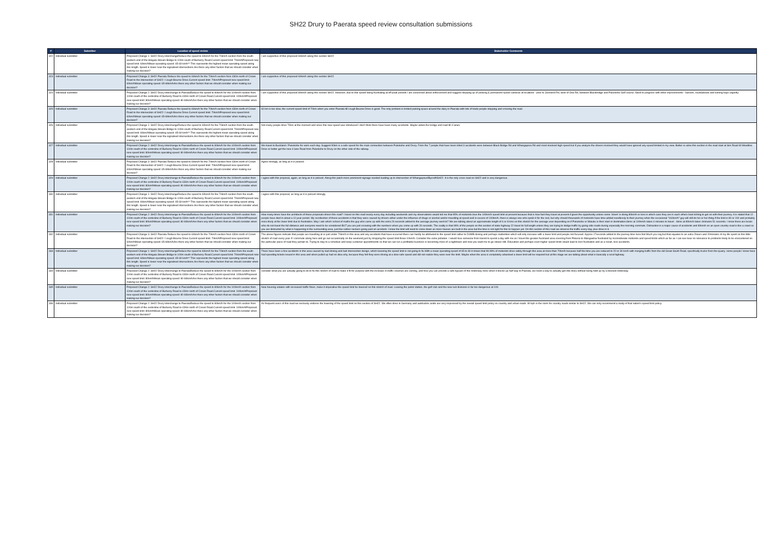SH22 Drury to Paerata speed review consultation submissions
| # | Submitter | Location of speed review | Stakeholder Comments |
| --- | --- | --- | --- |
| 322 | Individual submitter | Proposed Change 1: SH22 Drury interchangeReduce the speed to 60km/h for the 70km/h section from the south-western end of the Hingaia Stream Bridge to 100m south of Burberry Road.Current speed limit: 70km/hProposed new speed limit: 60km/hMean operating speed: 65-69 km/h** This represents the highest mean operating speed along this length. Speed is lower near the signalised intersections.Are there any other factors that we should consider when making our decision? | I am supportive of this proposed 60km/h along this section SH22 |
| 323 | Individual submitter | Proposed Change 3: SH22 Paerata Reduce the speed to 60km/h for the 70km/h section from 430m north of Crown Road to the intersection of SH22 / Lough Bourne Drive.Current speed limit: 70km/hProposed new speed limit: 60km/hMean operating speed: 65-69km/hAre there any other factors that we should consider when making our decision? | I am supportive of this proposed 60km/h along this section SH22 |
| 324 | Individual submitter | Proposed Change 2: SH22 Drury interchange to PaerataReduce the speed to 80km/h for the 100km/h section from 100m south of the centreline of Burberry Road to 430m north of Crown Road.Current speed limit: 100km/hProposed new speed limit: 80km/hMean operating speed: 80-84km/hAre there any other factors that we should consider when making our decision? | I am supportive of this proposed 80km/h along this section SH22. However, due to this speed being frustrating at off-peak periods I am concerned about enforcement and suggest stepping up of policing & permanent speed cameras at locations - prior to Jesmond Rd, west of Oira Rd, between Blackbridge and Pukekohe Golf course. Need to progress with other improvements - barriers, roundabouts and turning bays urgently |
| 325 | Individual submitter | Proposed Change 3: SH22 Paerata Reduce the speed to 60km/h for the 70km/h section from 430m north of Crown Road to the intersection of SH22 / Lough Bourne Drive.Current speed limit: 70km/hProposed new speed limit: 60km/hMean operating speed: 65-69km/hAre there any other factors that we should consider when making our decision? | 60 km is too slow, the current speed limit of 70km when you enter Paerata till Lough Bourne Drive is good. The only problem is limited parking space around the dairy in Paerata with lots of trade people stopping and crossing the road. |
| 326 | Individual submitter | Proposed Change 1: SH22 Drury interchangeReduce the speed to 60km/h for the 70km/h section from the south-western end of the Hingaia Stream Bridge to 100m south of Burberry Road.Current speed limit: 70km/hProposed new speed limit: 60km/hMean operating speed: 65-69 km/h** This represents the highest mean operating speed along this length. Speed is lower near the signalised intersections.Are there any other factors that we should consider when making our decision? | Not many people drive 70km at the moment and since this new speed was introduced I don't think there have been many accidents. Maybe widen the bridge and road till 4 lanes. |
| 327 | Individual submitter | Proposed Change 2: SH22 Drury interchange to PaerataReduce the speed to 80km/h for the 100km/h section from 100m south of the centreline of Burberry Road to 430m north of Crown Road.Current speed limit: 100km/hProposed new speed limit: 80km/hMean operating speed: 80-84km/hAre there any other factors that we should consider when making our decision? | We travel to Buckland / Pukekohe for work each day. Suggest 90km is a safe speed for the main connection between Pukekohe and Drury. From the 7 people that have been killed 3 accidents were between Black Bridge Rd and Whangapora Rd and most involved high speed but if you analyze the drivers involved they would have ignored any speed limited in my view. Better re-aline this section in the road start at Sim Road till Woodline Drive or better get the new 4 lane Road from Pukekohe to Drury on the other side of the railway. |
| 328 | Individual submitter | Proposed Change 3: SH22 Paerata Reduce the speed to 60km/h for the 70km/h section from 430m north of Crown Road to the intersection of SH22 / Lough Bourne Drive.Current speed limit: 70km/hProposed new speed limit: 60km/hMean operating speed: 65-69km/hAre there any other factors that we should consider when making our decision? | Agree strongly, as long as it is policed. |
| 329 | Individual submitter | Proposed Change 2: SH22 Drury interchange to PaerataReduce the speed to 80km/h for the 100km/h section from 100m south of the centreline of Burberry Road to 430m north of Crown Road.Current speed limit: 100km/hProposed new speed limit: 80km/hMean operating speed: 80-84km/hAre there any other factors that we should consider when making our decision? | I agree with this proposal, again, as long as it is policed. Along this patch more prominent signage needed leading up to intersection of Whangapouri/Bycroft/SH22. It is the only cross road on SH22 and is very dangerous. |
| 330 | Individual submitter | Proposed Change 1: SH22 Drury interchangeReduce the speed to 60km/h for the 70km/h section from the south-western end of the Hingaia Stream Bridge to 100m south of Burberry Road.Current speed limit: 70km/hProposed new speed limit: 60km/hMean operating speed: 65-69 km/h** This represents the highest mean operating speed along this length. Speed is lower near the signalised intersections.Are there any other factors that we should consider when making our decision? | I agree with this proposal, as long as it is policed strongly. |
| 331 | Individual submitter | Proposed Change 2: SH22 Drury interchange to PaerataReduce the speed to 80km/h for the 100km/h section from 100m south of the centreline of Burberry Road to 430m north of Crown Road.Current speed limit: 100km/hProposed new speed limit: 80km/hMean operating speed: 80-84km/hAre there any other factors that we should consider when making our decision? | How many times have the architects of these proposals driven this road? I travel on this road nearly every day including weekends and my observations would tell me that 95% of motorists love the 100km/h speed limit at present because that is how fast they travel at present if given the opportunity unless some 'clown' is doing 80km/h or less in which case they are in each others boot itching to get on with their journey. It is stated that 12 people have died in about a 10 year period. My recollection of these accidents is that they were caused by drivers either under the influence of drugs or alcohol and/or travelling at speed well in excess of 100km/h. there is always one who spoils it for the rest, but why should thousands of motorists have time added needlessly to their journey when the occasional "160km/h" guy will still do his or her thing if the limit is 80 or 100 and probably more likely at the lower limit due to frustration. May I ask which school of maths the guy who came up with the extra 26 seconds added to the average journey went to? We are talking about an approximate length of 6 or 8 kms on this stretch for the average user depending on if Pukekohe or Waiuku is their start or destination.6kms at 100km/h takes 4 minutes to travel . 6kms at 80km/h takes 4minutes 51 seconds. I know there are locals who do not travel the full distance and everyone need to be considered BUT you are just screwing with the numbers when you come up with 26 seconds. The reality is that 99% of the people on this section of state highway 22 travel its full length unless they are trying to dodge traffic by going side roads during especially the morning commute. Distraction is a major cause of accidents and 80km/h on an open country road is like a crawl so you are distracted by what is happening in the surrounding area, just like rubber neckers going past an accident. I know the limit will need to come down as more houses are built in the area but the time is not right for this to happen yet. On this section of this road we observe the traffic every day, plus drive in it. |
| 332 | Individual submitter | Proposed Change 3: SH22 Paerata Reduce the speed to 60km/h for the 70km/h section from 430m north of Crown Road to the intersection of SH22 / Lough Bourne Drive.Current speed limit: 70km/hProposed new speed limit: 60km/hMean operating speed: 65-69km/hAre there any other factors that we should consider when making our decision? | The above figures indicate that people are travelling at or just under 70km/h in this area and any accidents that have occurred there can hardly be attributed to the speed limit rather to DUMB driving and perhaps inattention which will only increase with a lower limit and people not focused. Approx 17seconds added to the journey time here.Not Much you say,but that equates to an extra 2hours and 20minutes of my life spent on this little stretch of road every year if I commute along here and go out occasionally on the weekend,just by dropping the speed limit those 10km/h. Consider the extra pollution. I would love someone from transit to spend a day with me as I travel the greater Auckland area covering from Pokeno to Mangawhai frustrated by inconsiderate motorists and speed limits which as far as I can see bear no relevance to problems likely to be encountered on the particular piece of road they pertain to. Trying to stay to a schedule and keep customer appointments so that we can run a profitable business is becoming more of a nightmare and now you want me to go slower still. Education and perhaps even higher speed limits would lead to less frustration and as a result, less accidents. |
| 333 | Individual submitter | Proposed Change 1: SH22 Drury interchangeReduce the speed to 60km/h for the 70km/h section from the south-western end of the Hingaia Stream Bridge to 100m south of Burberry Road.Current speed limit: 70km/hProposed new speed limit: 60km/hMean operating speed: 65-69 km/h** This represents the highest mean operating speed along this length. Speed is lower near the signalised intersections.Are there any other factors that we should consider when making our decision? | There have been a few accidents in this area caused by bad driving and bad intersection design, which lowering the speed limit is not going to fix.With a mean operating speed of 65 to 69 it shows that 99.99% of motorists drive safely through this area at more than 70km/h because half the time you are reduced to 20 or 30 km/h with merging traffic from the old Great South Road, specifically trucks from the quarry. some people I know have had speeding tickets issued in this area and when pulled up had no idea why, because they felt they were driving at a slow safe speed and did not realize they were over the limit. Maybe when the area is completely urbanised a lower limit will be required but at this stage we are talking about what is basically a rural highway. |
| 334 | Individual submitter | Proposed Change 2: SH22 Drury interchange to PaerataReduce the speed to 80km/h for the 100km/h section from 100m south of the centreline of Burberry Road to 430m north of Crown Road.Current speed limit: 100km/hProposed new speed limit: 80km/hMean operating speed: 80-84km/hAre there any other factors that we should consider when making our decision? | consider what you are actually going to do to fix this stretch of road to make it fit for purpose with the increase in traffic volumes are coming, and how you can provide a safe bypass of the motorway zone when it blocks up half way to Paerata, we need a way to actually get into drury without being held up by a blocked motorway. |
| 335 | Individual submitter | Proposed Change 2: SH22 Drury interchange to PaerataReduce the speed to 80km/h for the 100km/h section from 100m south of the centreline of Burberry Road to 430m north of Crown Road.Current speed limit: 100km/hProposed new speed limit: 80km/hMean operating speed: 80-84km/hAre there any other factors that we should consider when making our decision? | New housing estates with increased traffic flows, make it imperative the speed limit be lowered on this stretch of road. Leaving the petrol station, the golf club and the new sub divisions is far too dangerous at 100. |
| 336 | Individual submitter | Proposed Change 2: SH22 Drury interchange to PaerataReduce the speed to 80km/h for the 100km/h section from 100m south of the centreline of Burberry Road to 430m north of Crown Road.Current speed limit: 100km/hProposed new speed limit: 80km/hMean operating speed: 80-84km/hAre there any other factors that we should consider when making our decision? | As frequent users of this road we seriously endorse the lowering of the speed limit on this section of SH22. We often drive in Germany and autobahns aside are very impressed by the overall speed limit policy on country and urban roads. 80 kph is the norm for country roads similar to SH22. We can only recommend a study of that nation's speed limit policy. |